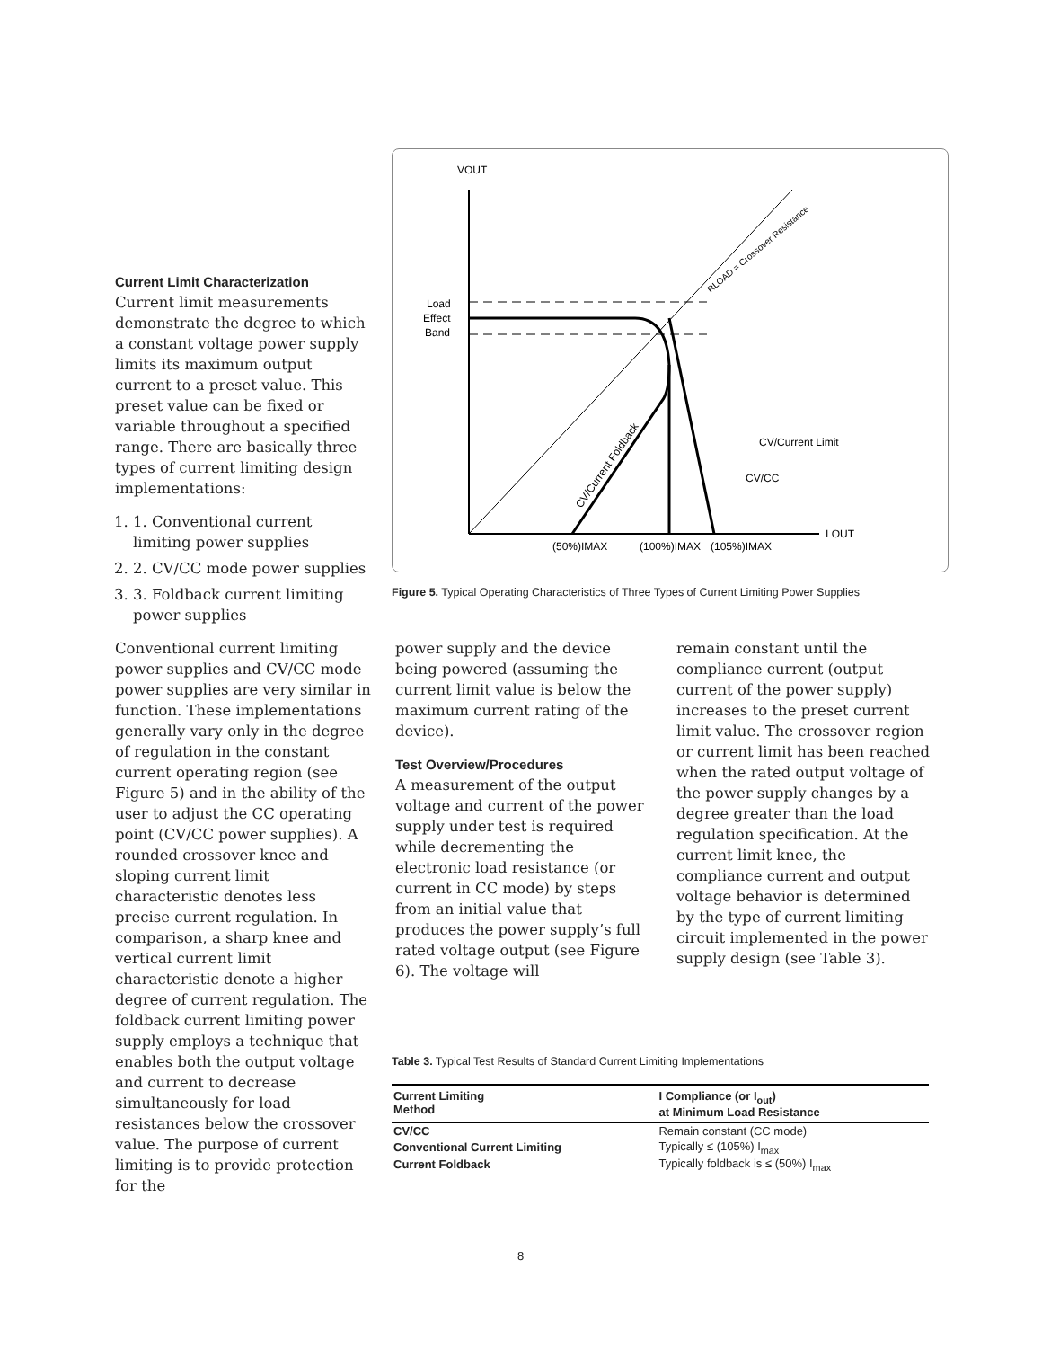Current Limit Characterization
Current limit measurements demonstrate the degree to which a constant voltage power supply limits its maximum output current to a preset value. This preset value can be fixed or variable throughout a specified range. There are basically three types of current limiting design implementations:
1. 1. Conventional current limiting power supplies
2. 2. CV/CC mode power supplies
3. 3. Foldback current limiting power supplies
Conventional current limiting power supplies and CV/CC mode power supplies are very similar in function. These implementations generally vary only in the degree of regulation in the constant current operating region (see Figure 5) and in the ability of the user to adjust the CC operating point (CV/CC power supplies). A rounded crossover knee and sloping current limit characteristic denotes less precise current regulation. In comparison, a sharp knee and vertical current limit characteristic denote a higher degree of current regulation. The foldback current limiting power supply employs a technique that enables both the output voltage and current to decrease simultaneously for load resistances below the crossover value. The purpose of current limiting is to provide protection for the
VOUT
I OUT
Load
Effect
Band
CV/Current Limit
CV/CC
(50%)IMAX
(100%)IMAX
(105%)IMAX
CV/Current Foldback
RLOAD = Crossover Resistance
Figure 5. Typical Operating Characteristics of Three Types of Current Limiting Power Supplies
power supply and the device being powered (assuming the current limit value is below the maximum current rating of the device).
Test Overview/Procedures
A measurement of the output voltage and current of the power supply under test is required while decrementing the electronic load resistance (or current in CC mode) by steps from an initial value that produces the power supply’s full rated voltage output (see Figure 6). The voltage will
remain constant until the compliance current (output current of the power supply) increases to the preset current limit value. The crossover region or current limit has been reached when the rated output voltage of the power supply changes by a degree greater than the load regulation specification. At the current limit knee, the compliance current and output voltage behavior is determined by the type of current limiting circuit implemented in the power supply design (see Table 3).
Table 3. Typical Test Results of Standard Current Limiting Implementations
| Current Limiting Method | I Compliance (or I<sub>out</sub>) at Minimum Load Resistance |
| --- | --- |
| CV/CC | Remain constant (CC mode) |
| Conventional Current Limiting | Typically ≤ (105%) I<sub>max</sub> |
| Current Foldback | Typically foldback is ≤ (50%) I<sub>max</sub> |
8